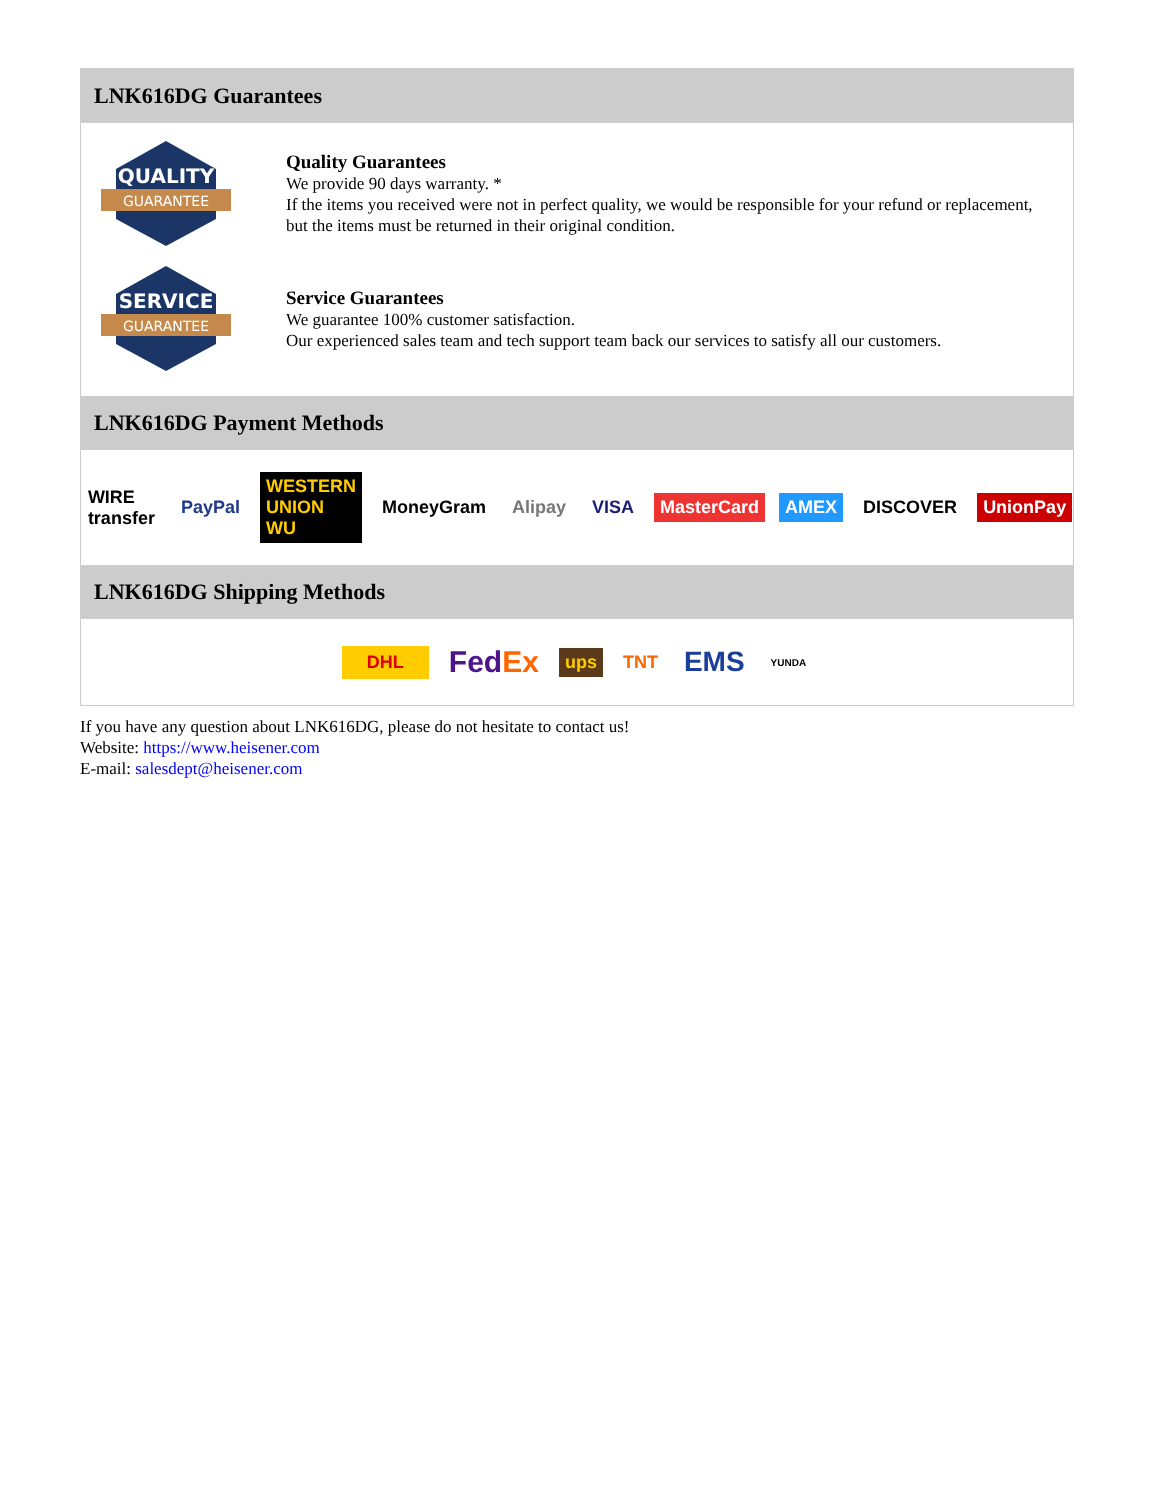LNK616DG Guarantees
QUALITY
GUARANTEE
Quality Guarantees
We provide 90 days warranty. *
If the items you received were not in perfect quality, we would be responsible for your refund or replacement, but the items must be returned in their original condition.
SERVICE
GUARANTEE
Service Guarantees
We guarantee 100% customer satisfaction.
Our experienced sales team and tech support team back our services to satisfy all our customers.
LNK616DG Payment Methods
WIRE transfer PayPal WESTERN UNION WU MoneyGram Alipay VISA MasterCard AMEX DISCOVER UnionPay
LNK616DG Shipping Methods
DHL FedEx ups TNT EMS YUNDA
If you have any question about LNK616DG, please do not hesitate to contact us!
Website: https://www.heisener.com
E-mail: salesdept@heisener.com